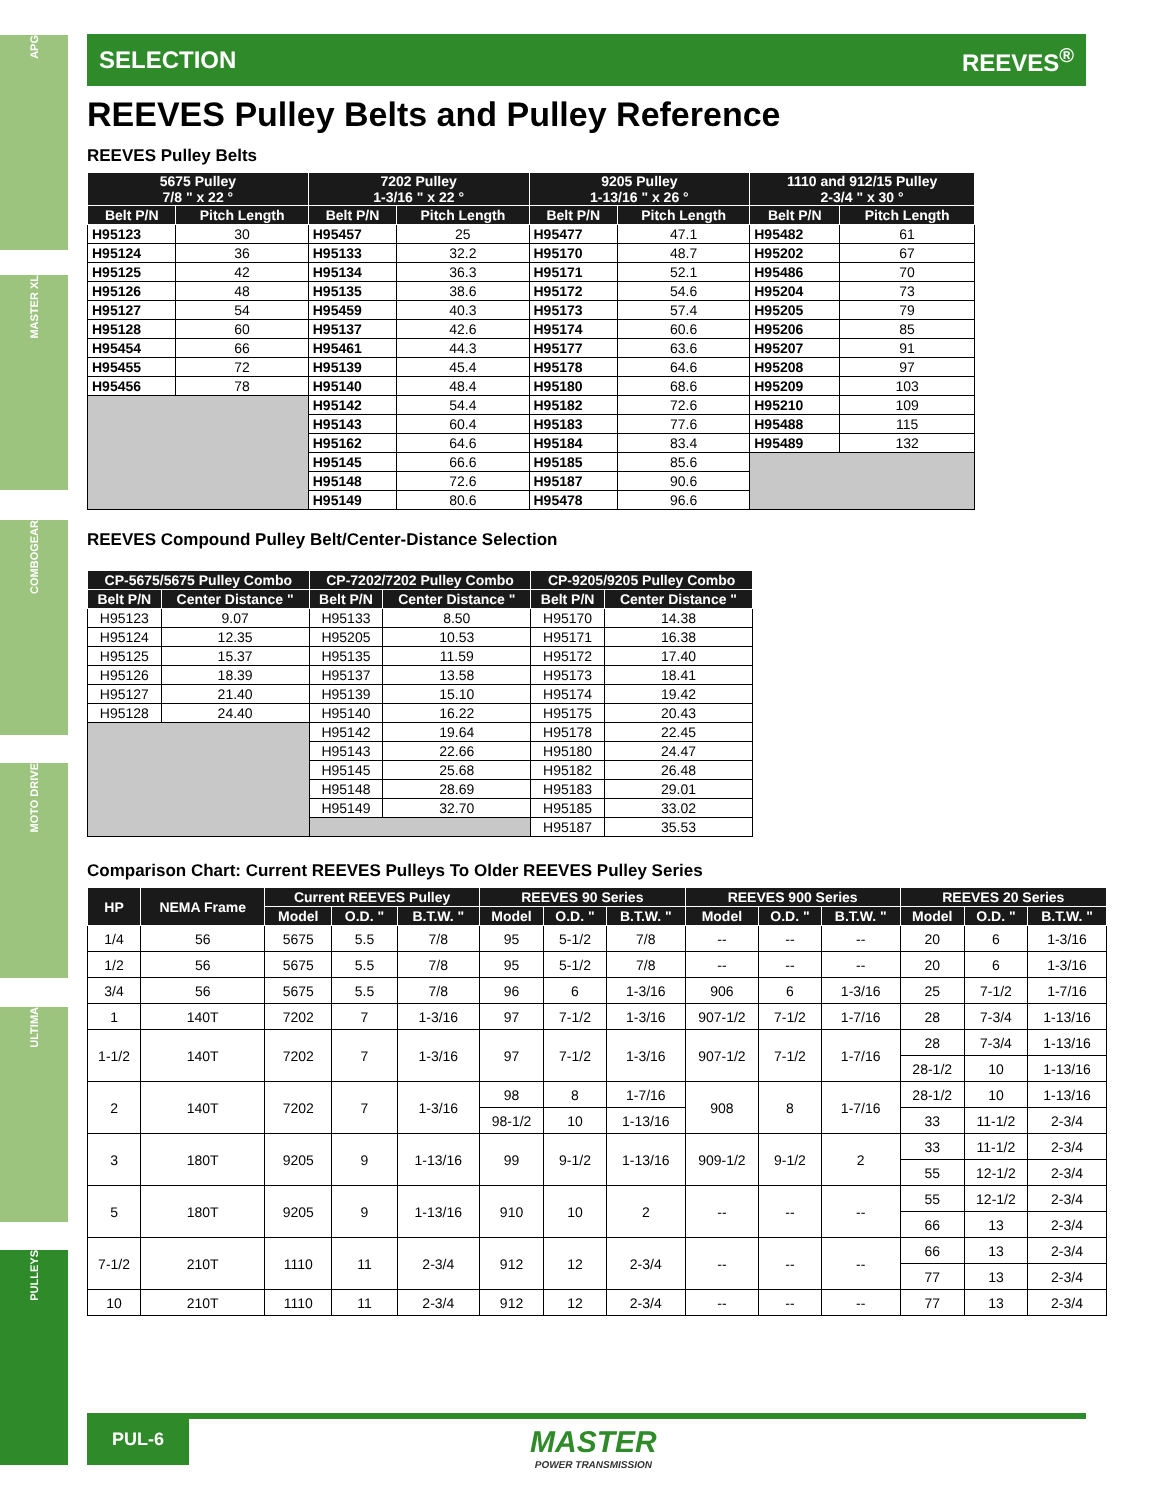APG
MASTER XL
COMBOGEAR
MOTO DRIVE
ULTIMA
PULLEYS
SELECTION REEVES<sup>®</sup>
REEVES Pulley Belts and Pulley Reference
REEVES Pulley Belts
| 5675 Pulley 7/8 " x 22 ° | | 7202 Pulley 1-3/16 " x 22 ° | | 9205 Pulley 1-13/16 " x 26 ° | | 1110 and 912/15 Pulley 2-3/4 " x 30 ° | |
| --- | --- | --- | --- | --- | --- | --- | --- |
| Belt P/N | Pitch Length | Belt P/N | Pitch Length | Belt P/N | Pitch Length | Belt P/N | Pitch Length |
| H95123 | 30 | H95457 | 25 | H95477 | 47.1 | H95482 | 61 |
| H95124 | 36 | H95133 | 32.2 | H95170 | 48.7 | H95202 | 67 |
| H95125 | 42 | H95134 | 36.3 | H95171 | 52.1 | H95486 | 70 |
| H95126 | 48 | H95135 | 38.6 | H95172 | 54.6 | H95204 | 73 |
| H95127 | 54 | H95459 | 40.3 | H95173 | 57.4 | H95205 | 79 |
| H95128 | 60 | H95137 | 42.6 | H95174 | 60.6 | H95206 | 85 |
| H95454 | 66 | H95461 | 44.3 | H95177 | 63.6 | H95207 | 91 |
| H95455 | 72 | H95139 | 45.4 | H95178 | 64.6 | H95208 | 97 |
| H95456 | 78 | H95140 | 48.4 | H95180 | 68.6 | H95209 | 103 |
| | | H95142 | 54.4 | H95182 | 72.6 | H95210 | 109 |
| | | H95143 | 60.4 | H95183 | 77.6 | H95488 | 115 |
| | | H95162 | 64.6 | H95184 | 83.4 | H95489 | 132 |
| | | H95145 | 66.6 | H95185 | 85.6 | | |
| | | H95148 | 72.6 | H95187 | 90.6 | | |
| | | H95149 | 80.6 | H95478 | 96.6 | | |
REEVES Compound Pulley Belt/Center-Distance Selection
| CP-5675/5675 Pulley Combo | | CP-7202/7202 Pulley Combo | | CP-9205/9205 Pulley Combo | |
| --- | --- | --- | --- | --- | --- |
| Belt P/N | Center Distance " | Belt P/N | Center Distance " | Belt P/N | Center Distance " |
| H95123 | 9.07 | H95133 | 8.50 | H95170 | 14.38 |
| H95124 | 12.35 | H95205 | 10.53 | H95171 | 16.38 |
| H95125 | 15.37 | H95135 | 11.59 | H95172 | 17.40 |
| H95126 | 18.39 | H95137 | 13.58 | H95173 | 18.41 |
| H95127 | 21.40 | H95139 | 15.10 | H95174 | 19.42 |
| H95128 | 24.40 | H95140 | 16.22 | H95175 | 20.43 |
| | | H95142 | 19.64 | H95178 | 22.45 |
| | | H95143 | 22.66 | H95180 | 24.47 |
| | | H95145 | 25.68 | H95182 | 26.48 |
| | | H95148 | 28.69 | H95183 | 29.01 |
| | | H95149 | 32.70 | H95185 | 33.02 |
| | | | | H95187 | 35.53 |
Comparison Chart: Current REEVES Pulleys To Older REEVES Pulley Series
| HP | NEMA Frame | Current REEVES Pulley | | | REEVES 90 Series | | | REEVES 900 Series | | | REEVES 20 Series | | |
| --- | --- | --- | --- | --- | --- | --- | --- | --- | --- | --- | --- | --- | --- |
| | | Model | O.D. " | B.T.W. " | Model | O.D. " | B.T.W. " | Model | O.D. " | B.T.W. " | Model | O.D. " | B.T.W. " |
| 1/4 | 56 | 5675 | 5.5 | 7/8 | 95 | 5-1/2 | 7/8 | -- | -- | -- | 20 | 6 | 1-3/16 |
| 1/2 | 56 | 5675 | 5.5 | 7/8 | 95 | 5-1/2 | 7/8 | -- | -- | -- | 20 | 6 | 1-3/16 |
| 3/4 | 56 | 5675 | 5.5 | 7/8 | 96 | 6 | 1-3/16 | 906 | 6 | 1-3/16 | 25 | 7-1/2 | 1-7/16 |
| 1 | 140T | 7202 | 7 | 1-3/16 | 97 | 7-1/2 | 1-3/16 | 907-1/2 | 7-1/2 | 1-7/16 | 28 | 7-3/4 | 1-13/16 |
| 1-1/2 | 140T | 7202 | 7 | 1-3/16 | 97 | 7-1/2 | 1-3/16 | 907-1/2 | 7-1/2 | 1-7/16 | 28 | 7-3/4 | 1-13/16 |
| | | | | | | | | | | | 28-1/2 | 10 | 1-13/16 |
| 2 | 140T | 7202 | 7 | 1-3/16 | 98 | 8 | 1-7/16 | 908 | 8 | 1-7/16 | 28-1/2 | 10 | 1-13/16 |
| | | | | | 98-1/2 | 10 | 1-13/16 | | | | 33 | 11-1/2 | 2-3/4 |
| 3 | 180T | 9205 | 9 | 1-13/16 | 99 | 9-1/2 | 1-13/16 | 909-1/2 | 9-1/2 | 2 | 33 | 11-1/2 | 2-3/4 |
| | | | | | | | | | | | 55 | 12-1/2 | 2-3/4 |
| 5 | 180T | 9205 | 9 | 1-13/16 | 910 | 10 | 2 | -- | -- | -- | 55 | 12-1/2 | 2-3/4 |
| | | | | | | | | | | | 66 | 13 | 2-3/4 |
| 7-1/2 | 210T | 1110 | 11 | 2-3/4 | 912 | 12 | 2-3/4 | -- | -- | -- | 66 | 13 | 2-3/4 |
| | | | | | | | | | | | 77 | 13 | 2-3/4 |
| 10 | 210T | 1110 | 11 | 2-3/4 | 912 | 12 | 2-3/4 | -- | -- | -- | 77 | 13 | 2-3/4 |
PUL-6 MASTER
POWER TRANSMISSION